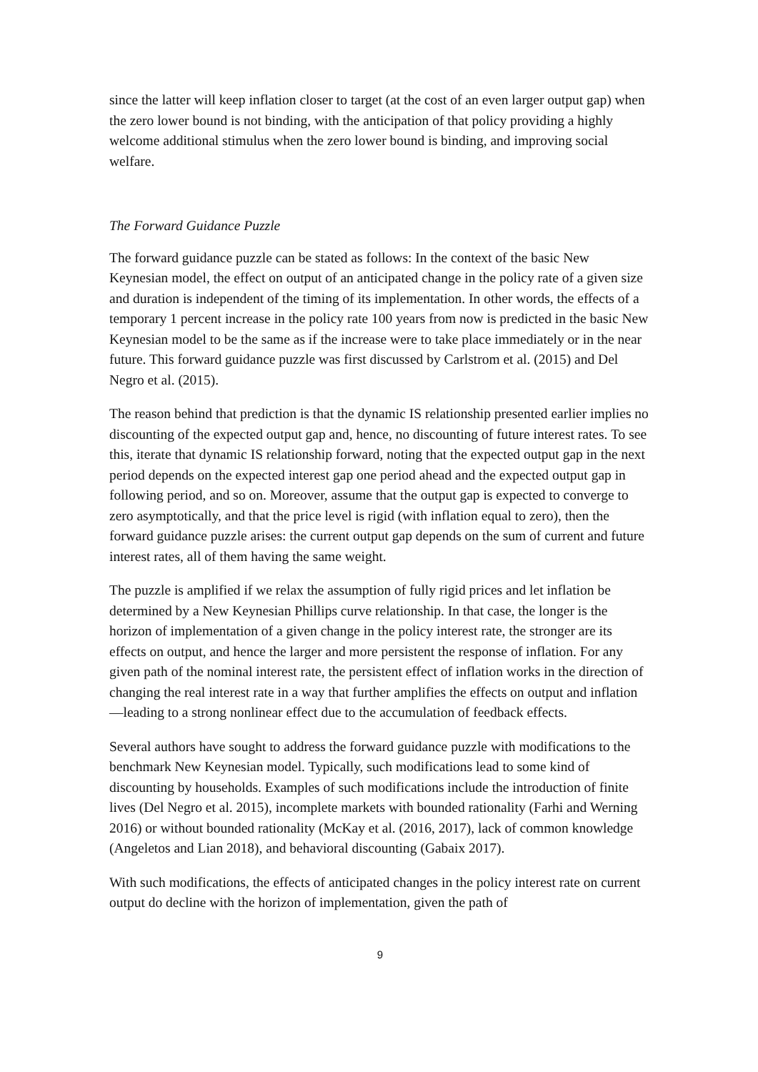since the latter will keep inflation closer to target (at the cost of an even larger output gap) when the zero lower bound is not binding, with the anticipation of that policy providing a highly welcome additional stimulus when the zero lower bound is binding, and improving social welfare.
The Forward Guidance Puzzle
The forward guidance puzzle can be stated as follows: In the context of the basic New Keynesian model, the effect on output of an anticipated change in the policy rate of a given size and duration is independent of the timing of its implementation. In other words, the effects of a temporary 1 percent increase in the policy rate 100 years from now is predicted in the basic New Keynesian model to be the same as if the increase were to take place immediately or in the near future. This forward guidance puzzle was first discussed by Carlstrom et al. (2015) and Del Negro et al. (2015).
The reason behind that prediction is that the dynamic IS relationship presented earlier implies no discounting of the expected output gap and, hence, no discounting of future interest rates. To see this, iterate that dynamic IS relationship forward, noting that the expected output gap in the next period depends on the expected interest gap one period ahead and the expected output gap in following period, and so on. Moreover, assume that the output gap is expected to converge to zero asymptotically, and that the price level is rigid (with inflation equal to zero), then the forward guidance puzzle arises: the current output gap depends on the sum of current and future interest rates, all of them having the same weight.
The puzzle is amplified if we relax the assumption of fully rigid prices and let inflation be determined by a New Keynesian Phillips curve relationship. In that case, the longer is the horizon of implementation of a given change in the policy interest rate, the stronger are its effects on output, and hence the larger and more persistent the response of inflation. For any given path of the nominal interest rate, the persistent effect of inflation works in the direction of changing the real interest rate in a way that further amplifies the effects on output and inflation—leading to a strong nonlinear effect due to the accumulation of feedback effects.
Several authors have sought to address the forward guidance puzzle with modifications to the benchmark New Keynesian model. Typically, such modifications lead to some kind of discounting by households. Examples of such modifications include the introduction of finite lives (Del Negro et al. 2015), incomplete markets with bounded rationality (Farhi and Werning 2016) or without bounded rationality (McKay et al. (2016, 2017), lack of common knowledge (Angeletos and Lian 2018), and behavioral discounting (Gabaix 2017).
With such modifications, the effects of anticipated changes in the policy interest rate on current output do decline with the horizon of implementation, given the path of
9